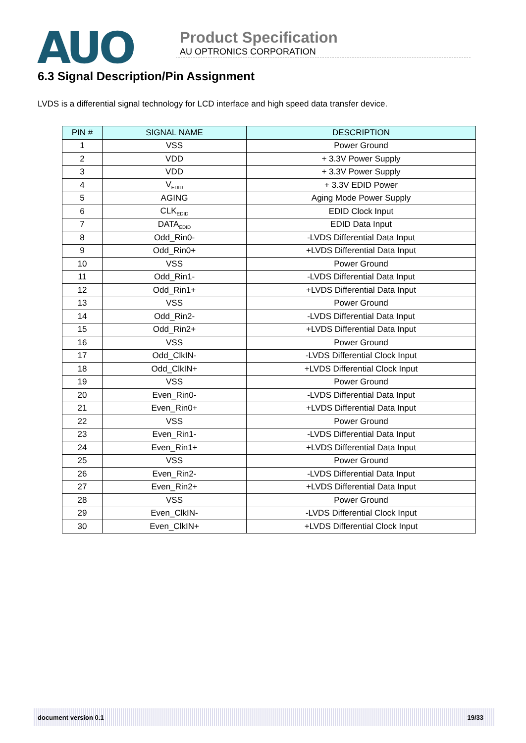AUO
Product Specification
AU OPTRONICS CORPORATION
6.3 Signal Description/Pin Assignment
LVDS is a differential signal technology for LCD interface and high speed data transfer device.
| PIN # | SIGNAL NAME | DESCRIPTION |
| --- | --- | --- |
| 1 | VSS | Power Ground |
| 2 | VDD | + 3.3V Power Supply |
| 3 | VDD | + 3.3V Power Supply |
| 4 | V<sub>EDID</sub> | + 3.3V EDID Power |
| 5 | AGING | Aging Mode Power Supply |
| 6 | CLK<sub>EDID</sub> | EDID Clock Input |
| 7 | DATA<sub>EDID</sub> | EDID Data Input |
| 8 | Odd_Rin0- | -LVDS Differential Data Input |
| 9 | Odd_Rin0+ | +LVDS Differential Data Input |
| 10 | VSS | Power Ground |
| 11 | Odd_Rin1- | -LVDS Differential Data Input |
| 12 | Odd_Rin1+ | +LVDS Differential Data Input |
| 13 | VSS | Power Ground |
| 14 | Odd_Rin2- | -LVDS Differential Data Input |
| 15 | Odd_Rin2+ | +LVDS Differential Data Input |
| 16 | VSS | Power Ground |
| 17 | Odd_ClkIN- | -LVDS Differential Clock Input |
| 18 | Odd_ClkIN+ | +LVDS Differential Clock Input |
| 19 | VSS | Power Ground |
| 20 | Even_Rin0- | -LVDS Differential Data Input |
| 21 | Even_Rin0+ | +LVDS Differential Data Input |
| 22 | VSS | Power Ground |
| 23 | Even_Rin1- | -LVDS Differential Data Input |
| 24 | Even_Rin1+ | +LVDS Differential Data Input |
| 25 | VSS | Power Ground |
| 26 | Even_Rin2- | -LVDS Differential Data Input |
| 27 | Even_Rin2+ | +LVDS Differential Data Input |
| 28 | VSS | Power Ground |
| 29 | Even_ClkIN- | -LVDS Differential Clock Input |
| 30 | Even_ClkIN+ | +LVDS Differential Clock Input |
document version 0.1 19/33